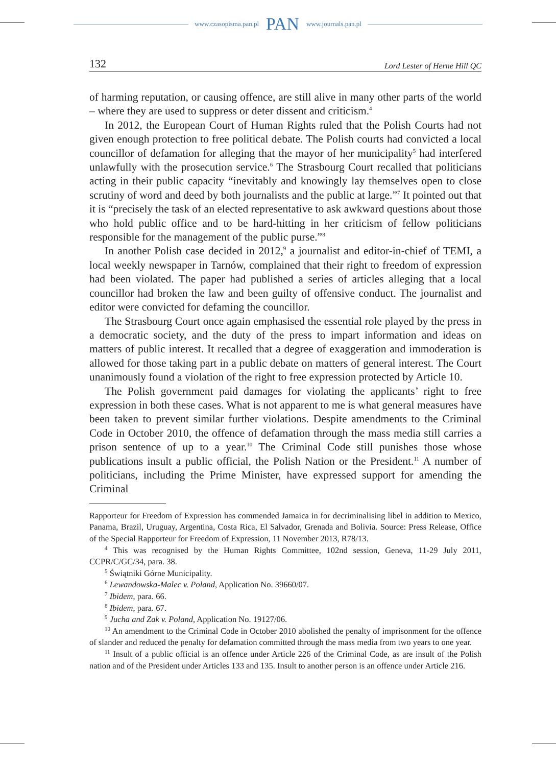www.czasopisma.pan.pl PAN www.journals.pan.pl
132 Lord Lester of Herne Hill QC
of harming reputation, or causing offence, are still alive in many other parts of the world – where they are used to suppress or deter dissent and criticism.<sup>4</sup>
In 2012, the European Court of Human Rights ruled that the Polish Courts had not given enough protection to free political debate. The Polish courts had convicted a local councillor of defamation for alleging that the mayor of her municipality<sup>5</sup> had interfered unlawfully with the prosecution service.<sup>6</sup> The Strasbourg Court recalled that politicians acting in their public capacity “inevitably and knowingly lay themselves open to close scrutiny of word and deed by both journalists and the public at large.”<sup>7</sup> It pointed out that it is “precisely the task of an elected representative to ask awkward questions about those who hold public office and to be hard-hitting in her criticism of fellow politicians responsible for the management of the public purse.”<sup>8</sup>
In another Polish case decided in 2012,<sup>9</sup> a journalist and editor-in-chief of TEMI, a local weekly newspaper in Tarnów, complained that their right to freedom of expression had been violated. The paper had published a series of articles alleging that a local councillor had broken the law and been guilty of offensive conduct. The journalist and editor were convicted for defaming the councillor.
The Strasbourg Court once again emphasised the essential role played by the press in a democratic society, and the duty of the press to impart information and ideas on matters of public interest. It recalled that a degree of exaggeration and immoderation is allowed for those taking part in a public debate on matters of general interest. The Court unanimously found a violation of the right to free expression protected by Article 10.
The Polish government paid damages for violating the applicants’ right to free expression in both these cases. What is not apparent to me is what general measures have been taken to prevent similar further violations. Despite amendments to the Criminal Code in October 2010, the offence of defamation through the mass media still carries a prison sentence of up to a year.<sup>10</sup> The Criminal Code still punishes those whose publications insult a public official, the Polish Nation or the President.<sup>11</sup> A number of politicians, including the Prime Minister, have expressed support for amending the Criminal
Rapporteur for Freedom of Expression has commended Jamaica in for decriminalising libel in addition to Mexico, Panama, Brazil, Uruguay, Argentina, Costa Rica, El Salvador, Grenada and Bolivia. Source: Press Release, Office of the Special Rapporteur for Freedom of Expression, 11 November 2013, R78/13.
<sup>4</sup> This was recognised by the Human Rights Committee, 102nd session, Geneva, 11-29 July 2011, CCPR/C/GC/34, para. 38.
<sup>5</sup> Świątniki Górne Municipality.
<sup>6</sup> Lewandowska-Malec v. Poland, Application No. 39660/07.
<sup>7</sup> Ibidem, para. 66.
<sup>8</sup> Ibidem, para. 67.
<sup>9</sup> Jucha and Zak v. Poland, Application No. 19127/06.
<sup>10</sup> An amendment to the Criminal Code in October 2010 abolished the penalty of imprisonment for the offence of slander and reduced the penalty for defamation committed through the mass media from two years to one year.
<sup>11</sup> Insult of a public official is an offence under Article 226 of the Criminal Code, as are insult of the Polish nation and of the President under Articles 133 and 135. Insult to another person is an offence under Article 216.